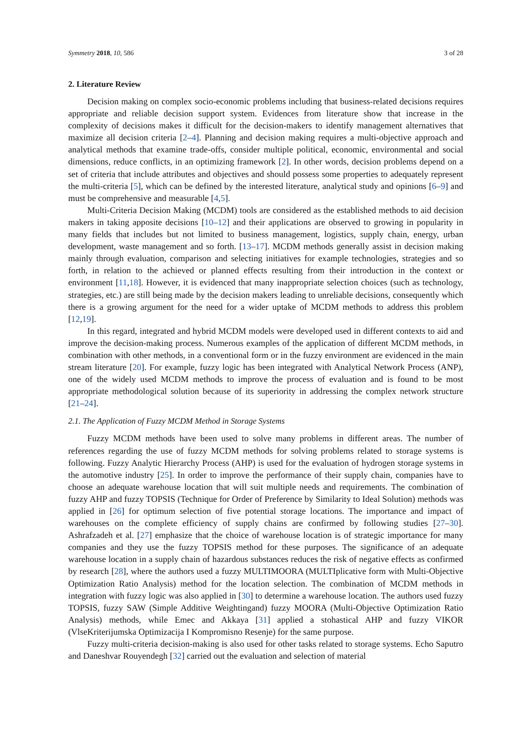Symmetry 2018, 10, 586 3 of 28
2. Literature Review
Decision making on complex socio-economic problems including that business-related decisions requires appropriate and reliable decision support system. Evidences from literature show that increase in the complexity of decisions makes it difficult for the decision-makers to identify management alternatives that maximize all decision criteria [2–4]. Planning and decision making requires a multi-objective approach and analytical methods that examine trade-offs, consider multiple political, economic, environmental and social dimensions, reduce conflicts, in an optimizing framework [2]. In other words, decision problems depend on a set of criteria that include attributes and objectives and should possess some properties to adequately represent the multi-criteria [5], which can be defined by the interested literature, analytical study and opinions [6–9] and must be comprehensive and measurable [4,5].
Multi-Criteria Decision Making (MCDM) tools are considered as the established methods to aid decision makers in taking apposite decisions [10–12] and their applications are observed to growing in popularity in many fields that includes but not limited to business management, logistics, supply chain, energy, urban development, waste management and so forth. [13–17]. MCDM methods generally assist in decision making mainly through evaluation, comparison and selecting initiatives for example technologies, strategies and so forth, in relation to the achieved or planned effects resulting from their introduction in the context or environment [11,18]. However, it is evidenced that many inappropriate selection choices (such as technology, strategies, etc.) are still being made by the decision makers leading to unreliable decisions, consequently which there is a growing argument for the need for a wider uptake of MCDM methods to address this problem [12,19].
In this regard, integrated and hybrid MCDM models were developed used in different contexts to aid and improve the decision-making process. Numerous examples of the application of different MCDM methods, in combination with other methods, in a conventional form or in the fuzzy environment are evidenced in the main stream literature [20]. For example, fuzzy logic has been integrated with Analytical Network Process (ANP), one of the widely used MCDM methods to improve the process of evaluation and is found to be most appropriate methodological solution because of its superiority in addressing the complex network structure [21–24].
2.1. The Application of Fuzzy MCDM Method in Storage Systems
Fuzzy MCDM methods have been used to solve many problems in different areas. The number of references regarding the use of fuzzy MCDM methods for solving problems related to storage systems is following. Fuzzy Analytic Hierarchy Process (AHP) is used for the evaluation of hydrogen storage systems in the automotive industry [25]. In order to improve the performance of their supply chain, companies have to choose an adequate warehouse location that will suit multiple needs and requirements. The combination of fuzzy AHP and fuzzy TOPSIS (Technique for Order of Preference by Similarity to Ideal Solution) methods was applied in [26] for optimum selection of five potential storage locations. The importance and impact of warehouses on the complete efficiency of supply chains are confirmed by following studies [27–30]. Ashrafzadeh et al. [27] emphasize that the choice of warehouse location is of strategic importance for many companies and they use the fuzzy TOPSIS method for these purposes. The significance of an adequate warehouse location in a supply chain of hazardous substances reduces the risk of negative effects as confirmed by research [28], where the authors used a fuzzy MULTIMOORA (MULTIplicative form with Multi-Objective Optimization Ratio Analysis) method for the location selection. The combination of MCDM methods in integration with fuzzy logic was also applied in [30] to determine a warehouse location. The authors used fuzzy TOPSIS, fuzzy SAW (Simple Additive Weightingand) fuzzy MOORA (Multi-Objective Optimization Ratio Analysis) methods, while Emec and Akkaya [31] applied a stohastical AHP and fuzzy VIKOR (VlseKriterijumska Optimizacija I Kompromisno Resenje) for the same purpose.
Fuzzy multi-criteria decision-making is also used for other tasks related to storage systems. Echo Saputro and Daneshvar Rouyendegh [32] carried out the evaluation and selection of material